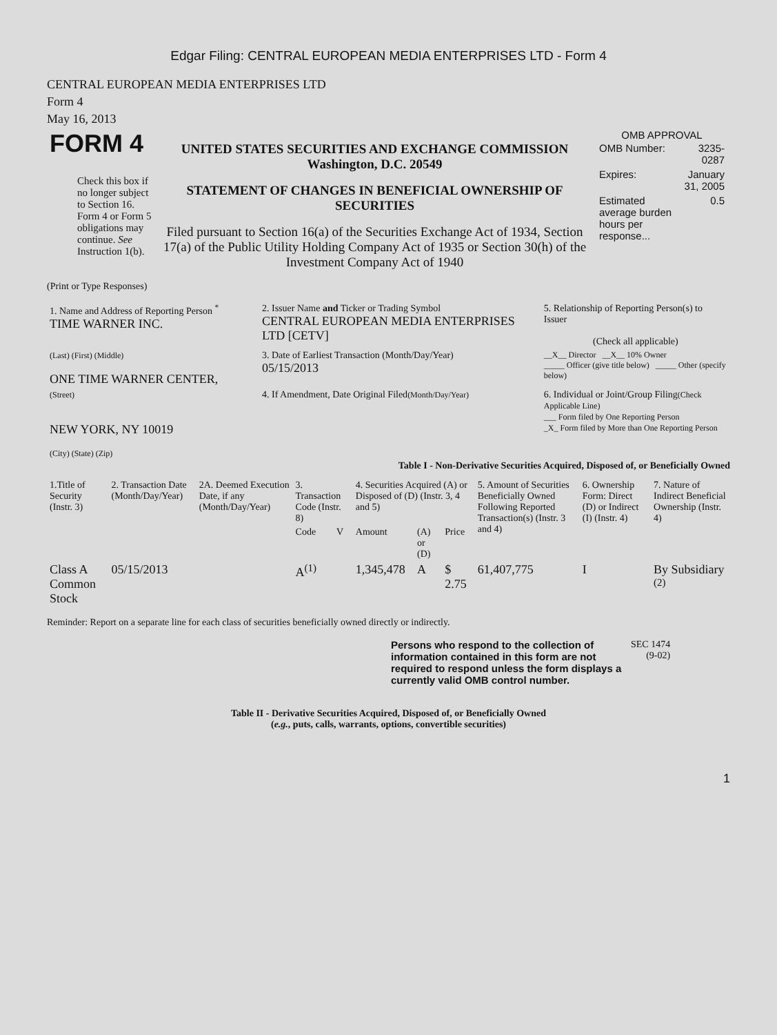Edgar Filing: CENTRAL EUROPEAN MEDIA ENTERPRISES LTD - Form 4
CENTRAL EUROPEAN MEDIA ENTERPRISES LTD
Form 4
May 16, 2013
| FORM 4 Check this box if no longer subject to Section 16. Form 4 or Form 5 obligations may continue. See Instruction 1(b). | UNITED STATES SECURITIES AND EXCHANGE COMMISSION Washington, D.C. 20549 STATEMENT OF CHANGES IN BENEFICIAL OWNERSHIP OF SECURITIES Filed pursuant to Section 16(a) of the Securities Exchange Act of 1934, Section 17(a) of the Public Utility Holding Company Act of 1935 or Section 30(h) of the Investment Company Act of 1940 | OMB APPROVAL / OMB Number: / 3235-0287 / / Expires: / January 31, 2005 / / Estimated average burden hours per response... / 0.5 / |
(Print or Type Responses)
| 1. Name and Address of Reporting Person <sup>*</sup> TIME WARNER INC. | 2. Issuer Name and Ticker or Trading Symbol CENTRAL EUROPEAN MEDIA ENTERPRISES LTD [CETV] | 5. Relationship of Reporting Person(s) to Issuer (Check all applicable) |
| (Last) (First) (Middle) ONE TIME WARNER CENTER, | 3. Date of Earliest Transaction (Month/Day/Year) 05/15/2013 | __X__ Director __X__ 10% Owner _____ Officer (give title below) _____ Other (specify below) |
| (Street) NEW YORK, NY 10019 (City) (State) (Zip) | 4. If Amendment, Date Original Filed (Month/Day/Year) | 6. Individual or Joint/Group Filing (Check Applicable Line) ___ Form filed by One Reporting Person _X_ Form filed by More than One Reporting Person |
Table I - Non-Derivative Securities Acquired, Disposed of, or Beneficially Owned
| 1.Title of Security (Instr. 3) | 2. Transaction Date (Month/Day/Year) | 2A. Deemed Execution Date, if any (Month/Day/Year) | 3. Transaction Code (Instr. 8) | | 4. Securities Acquired (A) or Disposed of (D) (Instr. 3, 4 and 5) | | | 5. Amount of Securities Beneficially Owned Following Reported Transaction(s) (Instr. 3 and 4) | 6. Ownership Form: Direct (D) or Indirect (I) (Instr. 4) | 7. Nature of Indirect Beneficial Ownership (Instr. 4) |
| --- | --- | --- | --- | --- | --- | --- | --- | --- | --- | --- |
| | | | Code | V | Amount | (A) or (D) | Price | | | |
| Class A Common Stock | 05/15/2013 | | A<sup>(1)</sup> | | 1,345,478 | A | $ 2.75 | 61,407,775 | I | By Subsidiary <sup>(2)</sup> |
Reminder: Report on a separate line for each class of securities beneficially owned directly or indirectly.
| Persons who respond to the collection of information contained in this form are not required to respond unless the form displays a currently valid OMB control number. | SEC 1474 (9-02) |
Table II - Derivative Securities Acquired, Disposed of, or Beneficially Owned
(e.g., puts, calls, warrants, options, convertible securities)
1